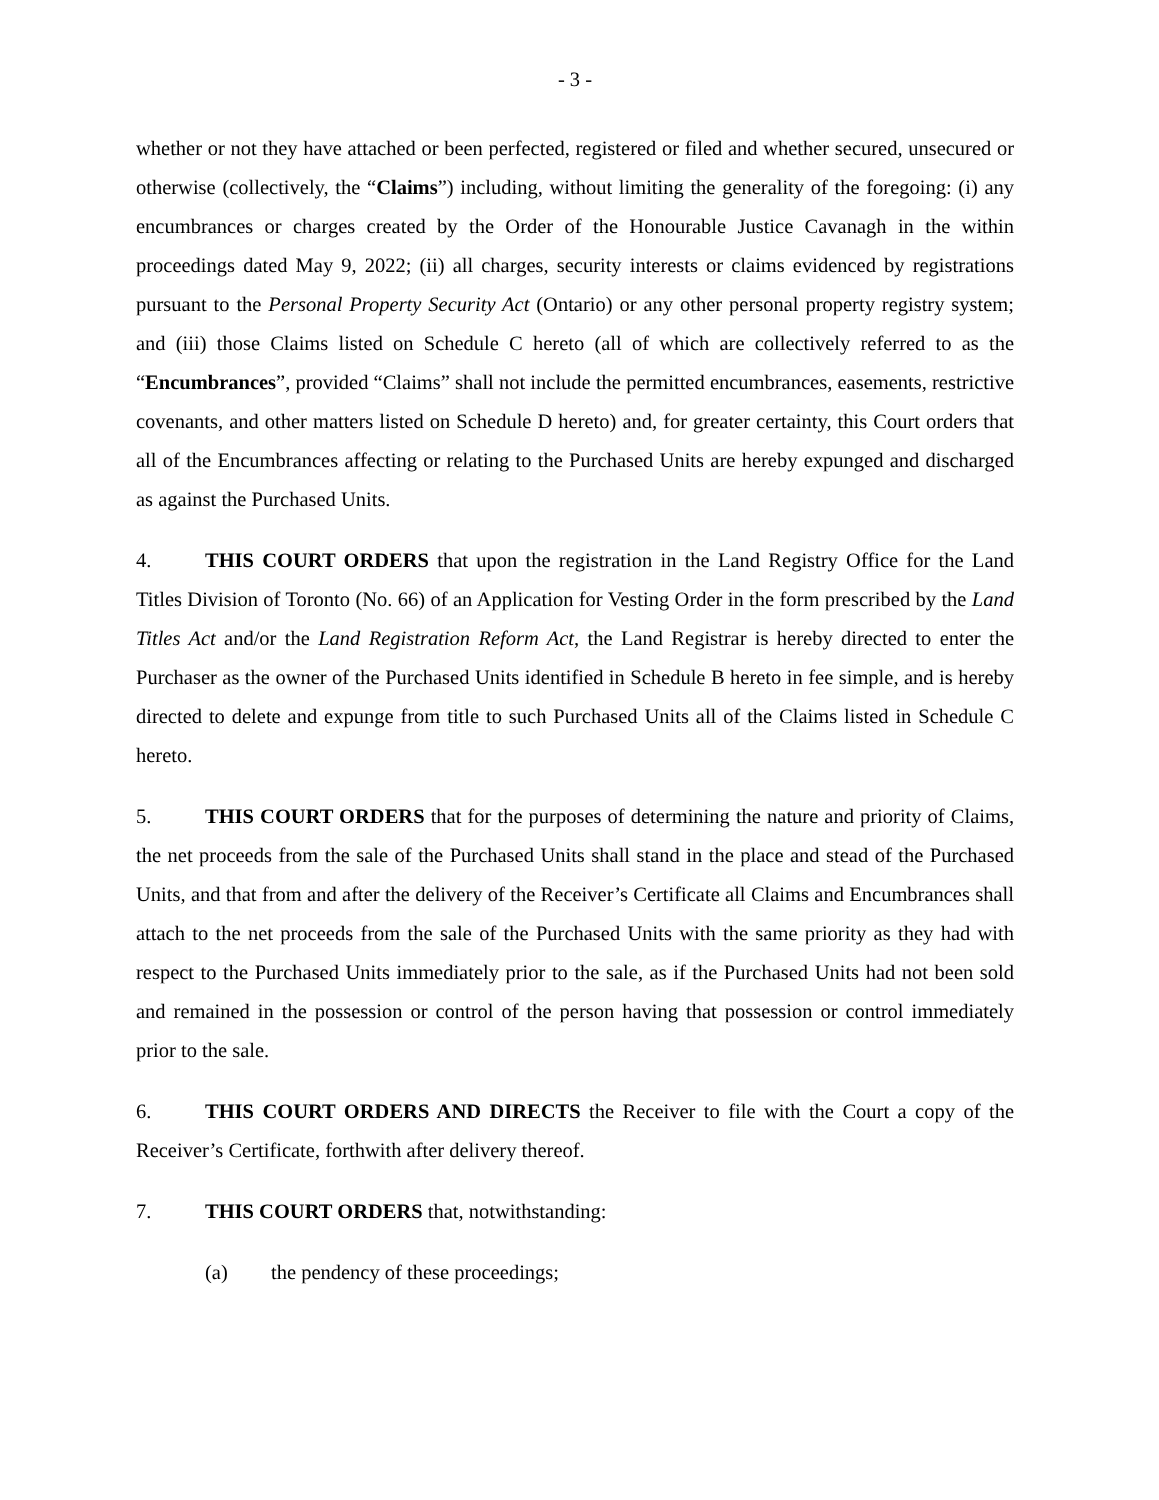- 3 -
whether or not they have attached or been perfected, registered or filed and whether secured, unsecured or otherwise (collectively, the “Claims”) including, without limiting the generality of the foregoing: (i) any encumbrances or charges created by the Order of the Honourable Justice Cavanagh in the within proceedings dated May 9, 2022; (ii) all charges, security interests or claims evidenced by registrations pursuant to the Personal Property Security Act (Ontario) or any other personal property registry system; and (iii) those Claims listed on Schedule C hereto (all of which are collectively referred to as the “Encumbrances”, provided “Claims” shall not include the permitted encumbrances, easements, restrictive covenants, and other matters listed on Schedule D hereto) and, for greater certainty, this Court orders that all of the Encumbrances affecting or relating to the Purchased Units are hereby expunged and discharged as against the Purchased Units.
4. THIS COURT ORDERS that upon the registration in the Land Registry Office for the Land Titles Division of Toronto (No. 66) of an Application for Vesting Order in the form prescribed by the Land Titles Act and/or the Land Registration Reform Act, the Land Registrar is hereby directed to enter the Purchaser as the owner of the Purchased Units identified in Schedule B hereto in fee simple, and is hereby directed to delete and expunge from title to such Purchased Units all of the Claims listed in Schedule C hereto.
5. THIS COURT ORDERS that for the purposes of determining the nature and priority of Claims, the net proceeds from the sale of the Purchased Units shall stand in the place and stead of the Purchased Units, and that from and after the delivery of the Receiver’s Certificate all Claims and Encumbrances shall attach to the net proceeds from the sale of the Purchased Units with the same priority as they had with respect to the Purchased Units immediately prior to the sale, as if the Purchased Units had not been sold and remained in the possession or control of the person having that possession or control immediately prior to the sale.
6. THIS COURT ORDERS AND DIRECTS the Receiver to file with the Court a copy of the Receiver’s Certificate, forthwith after delivery thereof.
7. THIS COURT ORDERS that, notwithstanding:
(a) the pendency of these proceedings;